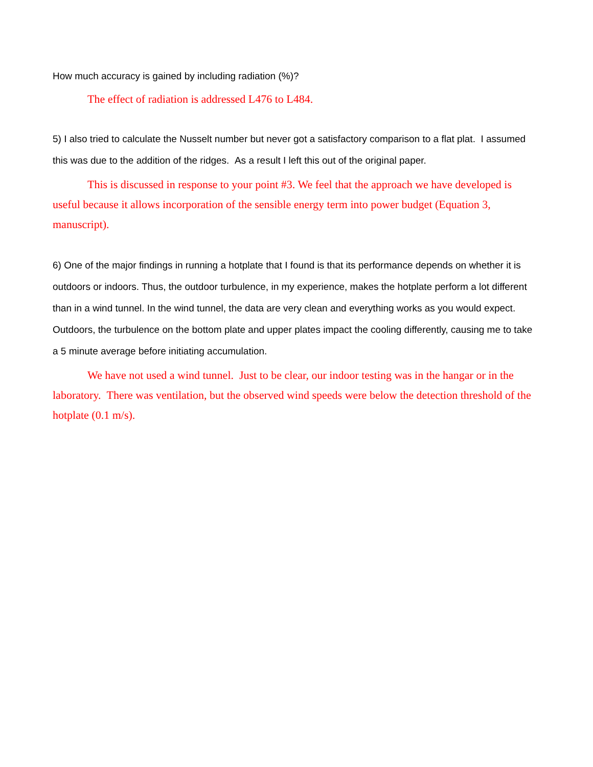How much accuracy is gained by including radiation (%)?
The effect of radiation is addressed L476 to L484.
5) I also tried to calculate the Nusselt number but never got a satisfactory comparison to a flat plat. I assumed this was due to the addition of the ridges. As a result I left this out of the original paper.
This is discussed in response to your point #3. We feel that the approach we have developed is useful because it allows incorporation of the sensible energy term into power budget (Equation 3, manuscript).
6) One of the major findings in running a hotplate that I found is that its performance depends on whether it is outdoors or indoors. Thus, the outdoor turbulence, in my experience, makes the hotplate perform a lot different than in a wind tunnel. In the wind tunnel, the data are very clean and everything works as you would expect. Outdoors, the turbulence on the bottom plate and upper plates impact the cooling differently, causing me to take a 5 minute average before initiating accumulation.
We have not used a wind tunnel. Just to be clear, our indoor testing was in the hangar or in the laboratory. There was ventilation, but the observed wind speeds were below the detection threshold of the hotplate (0.1 m/s).